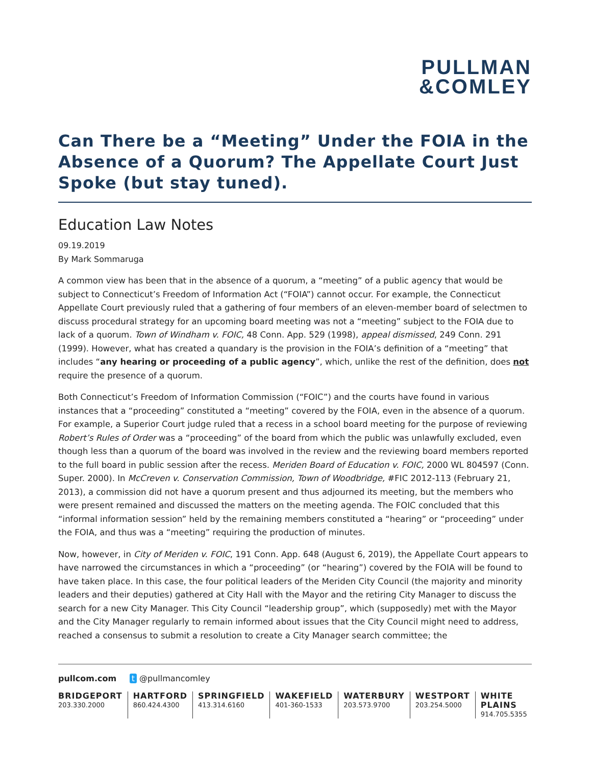PULLMAN
&COMLEY
Can There be a “Meeting” Under the FOIA in the Absence of a Quorum? The Appellate Court Just Spoke (but stay tuned).
Education Law Notes
09.19.2019
By Mark Sommaruga
A common view has been that in the absence of a quorum, a “meeting” of a public agency that would be subject to Connecticut’s Freedom of Information Act (“FOIA”) cannot occur. For example, the Connecticut Appellate Court previously ruled that a gathering of four members of an eleven-member board of selectmen to discuss procedural strategy for an upcoming board meeting was not a “meeting” subject to the FOIA due to lack of a quorum. Town of Windham v. FOIC, 48 Conn. App. 529 (1998), appeal dismissed, 249 Conn. 291 (1999). However, what has created a quandary is the provision in the FOIA’s definition of a “meeting” that includes “any hearing or proceeding of a public agency”, which, unlike the rest of the definition, does not require the presence of a quorum.
Both Connecticut’s Freedom of Information Commission (“FOIC”) and the courts have found in various instances that a “proceeding” constituted a “meeting” covered by the FOIA, even in the absence of a quorum. For example, a Superior Court judge ruled that a recess in a school board meeting for the purpose of reviewing Robert’s Rules of Order was a “proceeding” of the board from which the public was unlawfully excluded, even though less than a quorum of the board was involved in the review and the reviewing board members reported to the full board in public session after the recess. Meriden Board of Education v. FOIC, 2000 WL 804597 (Conn. Super. 2000). In McCreven v. Conservation Commission, Town of Woodbridge, #FIC 2012-113 (February 21, 2013), a commission did not have a quorum present and thus adjourned its meeting, but the members who were present remained and discussed the matters on the meeting agenda. The FOIC concluded that this “informal information session” held by the remaining members constituted a “hearing” or “proceeding” under the FOIA, and thus was a “meeting” requiring the production of minutes.
Now, however, in City of Meriden v. FOIC, 191 Conn. App. 648 (August 6, 2019), the Appellate Court appears to have narrowed the circumstances in which a “proceeding” (or “hearing”) covered by the FOIA will be found to have taken place. In this case, the four political leaders of the Meriden City Council (the majority and minority leaders and their deputies) gathered at City Hall with the Mayor and the retiring City Manager to discuss the search for a new City Manager. This City Council “leadership group”, which (supposedly) met with the Mayor and the City Manager regularly to remain informed about issues that the City Council might need to address, reached a consensus to submit a resolution to create a City Manager search committee; the
pullcom.com t @pullmancomley
BRIDGEPORT
203.330.2000
HARTFORD
860.424.4300
SPRINGFIELD
413.314.6160
WAKEFIELD
401-360-1533
WATERBURY
203.573.9700
WESTPORT
203.254.5000
WHITE PLAINS
914.705.5355